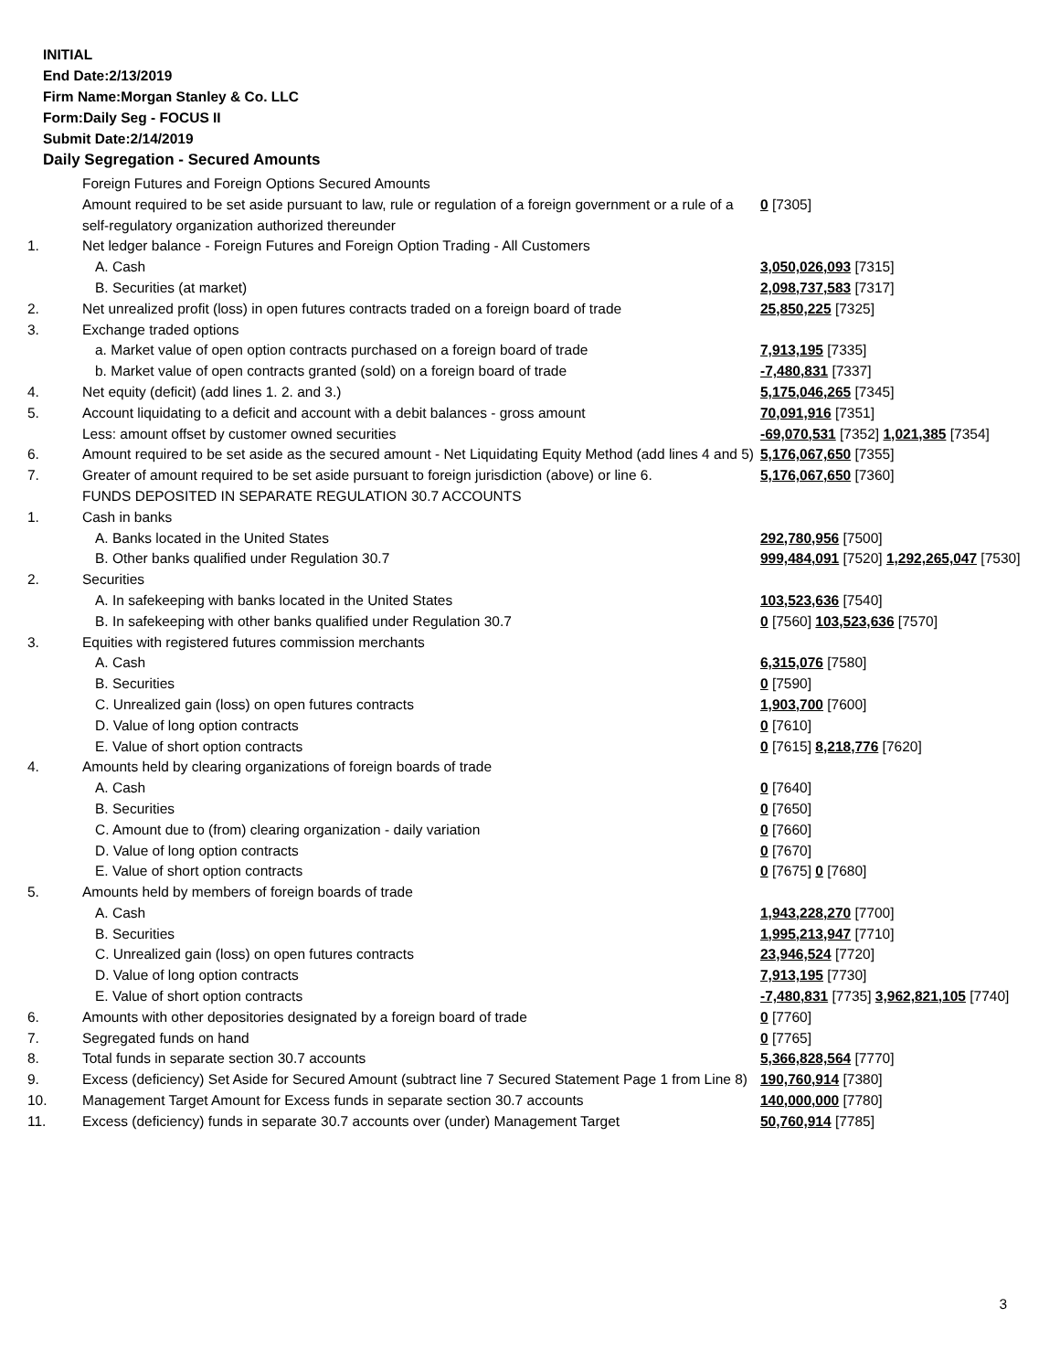INITIAL
End Date:2/13/2019
Firm Name:Morgan Stanley & Co. LLC
Form:Daily Seg - FOCUS II
Submit Date:2/14/2019
Daily Segregation - Secured Amounts
| | Foreign Futures and Foreign Options Secured Amounts | |
| | Amount required to be set aside pursuant to law, rule or regulation of a foreign government or a rule of a self-regulatory organization authorized thereunder | 0 [7305] |
| 1. | Net ledger balance - Foreign Futures and Foreign Option Trading - All Customers | |
| | A. Cash | 3,050,026,093 [7315] |
| | B. Securities (at market) | 2,098,737,583 [7317] |
| 2. | Net unrealized profit (loss) in open futures contracts traded on a foreign board of trade | 25,850,225 [7325] |
| 3. | Exchange traded options | |
| | a. Market value of open option contracts purchased on a foreign board of trade | 7,913,195 [7335] |
| | b. Market value of open contracts granted (sold) on a foreign board of trade | -7,480,831 [7337] |
| 4. | Net equity (deficit) (add lines 1. 2. and 3.) | 5,175,046,265 [7345] |
| 5. | Account liquidating to a deficit and account with a debit balances - gross amount | 70,091,916 [7351] |
| | Less: amount offset by customer owned securities | -69,070,531 [7352] 1,021,385 [7354] |
| 6. | Amount required to be set aside as the secured amount - Net Liquidating Equity Method (add lines 4 and 5) | 5,176,067,650 [7355] |
| 7. | Greater of amount required to be set aside pursuant to foreign jurisdiction (above) or line 6. | 5,176,067,650 [7360] |
| | FUNDS DEPOSITED IN SEPARATE REGULATION 30.7 ACCOUNTS | |
| 1. | Cash in banks | |
| | A. Banks located in the United States | 292,780,956 [7500] |
| | B. Other banks qualified under Regulation 30.7 | 999,484,091 [7520] 1,292,265,047 [7530] |
| 2. | Securities | |
| | A. In safekeeping with banks located in the United States | 103,523,636 [7540] |
| | B. In safekeeping with other banks qualified under Regulation 30.7 | 0 [7560] 103,523,636 [7570] |
| 3. | Equities with registered futures commission merchants | |
| | A. Cash | 6,315,076 [7580] |
| | B. Securities | 0 [7590] |
| | C. Unrealized gain (loss) on open futures contracts | 1,903,700 [7600] |
| | D. Value of long option contracts | 0 [7610] |
| | E. Value of short option contracts | 0 [7615] 8,218,776 [7620] |
| 4. | Amounts held by clearing organizations of foreign boards of trade | |
| | A. Cash | 0 [7640] |
| | B. Securities | 0 [7650] |
| | C. Amount due to (from) clearing organization - daily variation | 0 [7660] |
| | D. Value of long option contracts | 0 [7670] |
| | E. Value of short option contracts | 0 [7675] 0 [7680] |
| 5. | Amounts held by members of foreign boards of trade | |
| | A. Cash | 1,943,228,270 [7700] |
| | B. Securities | 1,995,213,947 [7710] |
| | C. Unrealized gain (loss) on open futures contracts | 23,946,524 [7720] |
| | D. Value of long option contracts | 7,913,195 [7730] |
| | E. Value of short option contracts | -7,480,831 [7735] 3,962,821,105 [7740] |
| 6. | Amounts with other depositories designated by a foreign board of trade | 0 [7760] |
| 7. | Segregated funds on hand | 0 [7765] |
| 8. | Total funds in separate section 30.7 accounts | 5,366,828,564 [7770] |
| 9. | Excess (deficiency) Set Aside for Secured Amount (subtract line 7 Secured Statement Page 1 from Line 8) | 190,760,914 [7380] |
| 10. | Management Target Amount for Excess funds in separate section 30.7 accounts | 140,000,000 [7780] |
| 11. | Excess (deficiency) funds in separate 30.7 accounts over (under) Management Target | 50,760,914 [7785] |
3